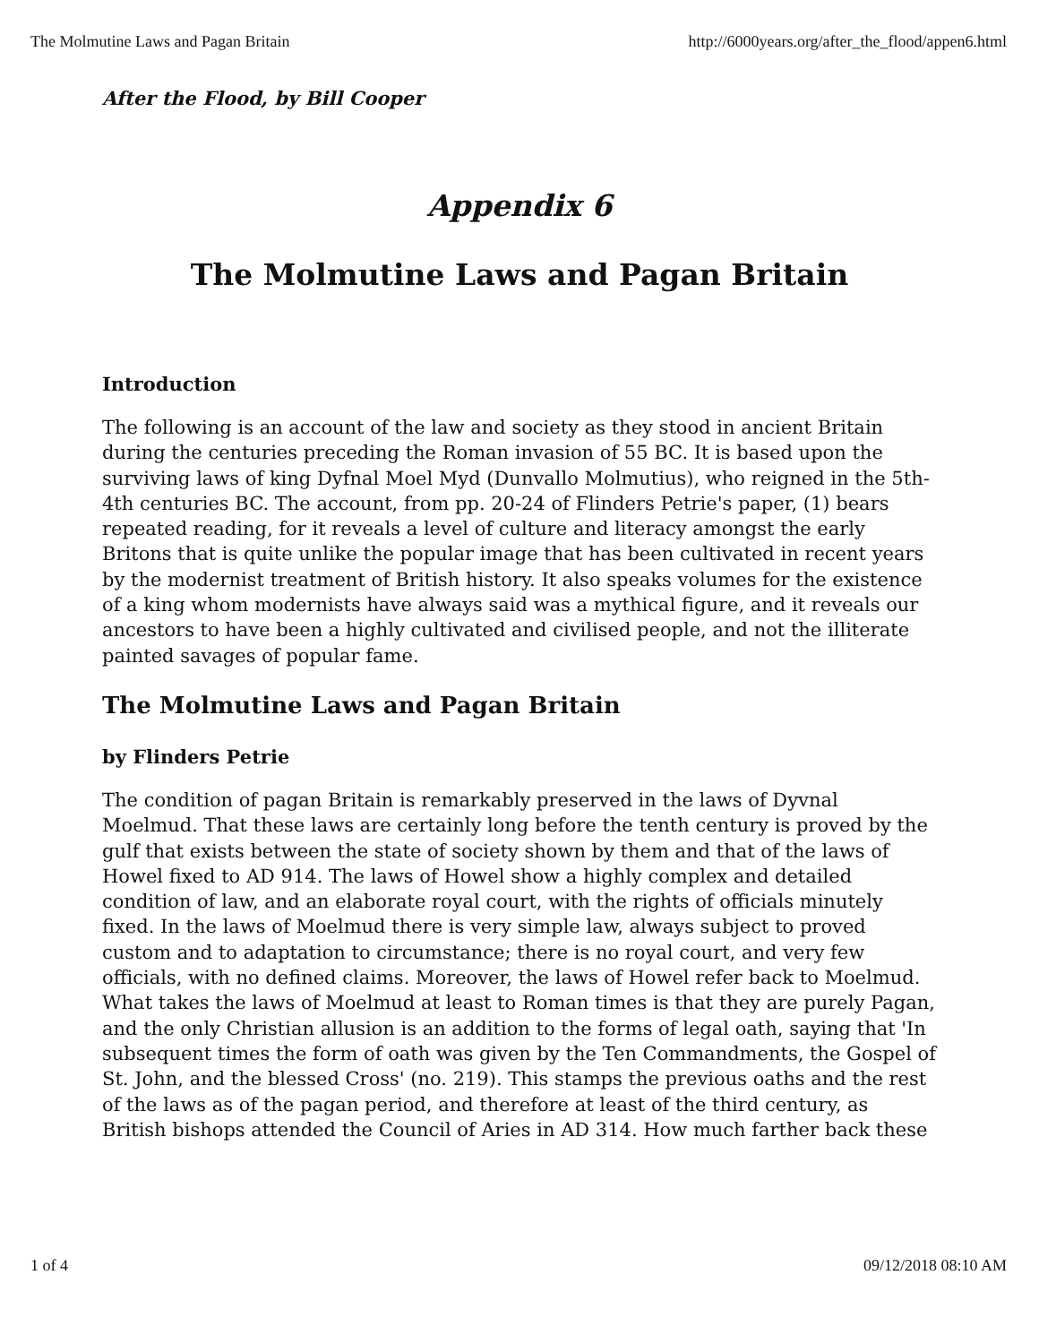The Molmutine Laws and Pagan Britain http://6000years.org/after_the_flood/appen6.html
After the Flood, by Bill Cooper
Appendix 6
The Molmutine Laws and Pagan Britain
Introduction
The following is an account of the law and society as they stood in ancient Britain during the centuries preceding the Roman invasion of 55 BC. It is based upon the surviving laws of king Dyfnal Moel Myd (Dunvallo Molmutius), who reigned in the 5th-4th centuries BC. The account, from pp. 20-24 of Flinders Petrie's paper, (1) bears repeated reading, for it reveals a level of culture and literacy amongst the early Britons that is quite unlike the popular image that has been cultivated in recent years by the modernist treatment of British history. It also speaks volumes for the existence of a king whom modernists have always said was a mythical figure, and it reveals our ancestors to have been a highly cultivated and civilised people, and not the illiterate painted savages of popular fame.
The Molmutine Laws and Pagan Britain
by Flinders Petrie
The condition of pagan Britain is remarkably preserved in the laws of Dyvnal Moelmud. That these laws are certainly long before the tenth century is proved by the gulf that exists between the state of society shown by them and that of the laws of Howel fixed to AD 914. The laws of Howel show a highly complex and detailed condition of law, and an elaborate royal court, with the rights of officials minutely fixed. In the laws of Moelmud there is very simple law, always subject to proved custom and to adaptation to circumstance; there is no royal court, and very few officials, with no defined claims. Moreover, the laws of Howel refer back to Moelmud. What takes the laws of Moelmud at least to Roman times is that they are purely Pagan, and the only Christian allusion is an addition to the forms of legal oath, saying that 'In subsequent times the form of oath was given by the Ten Commandments, the Gospel of St. John, and the blessed Cross' (no. 219). This stamps the previous oaths and the rest of the laws as of the pagan period, and therefore at least of the third century, as British bishops attended the Council of Aries in AD 314. How much farther back these
1 of 4 09/12/2018 08:10 AM